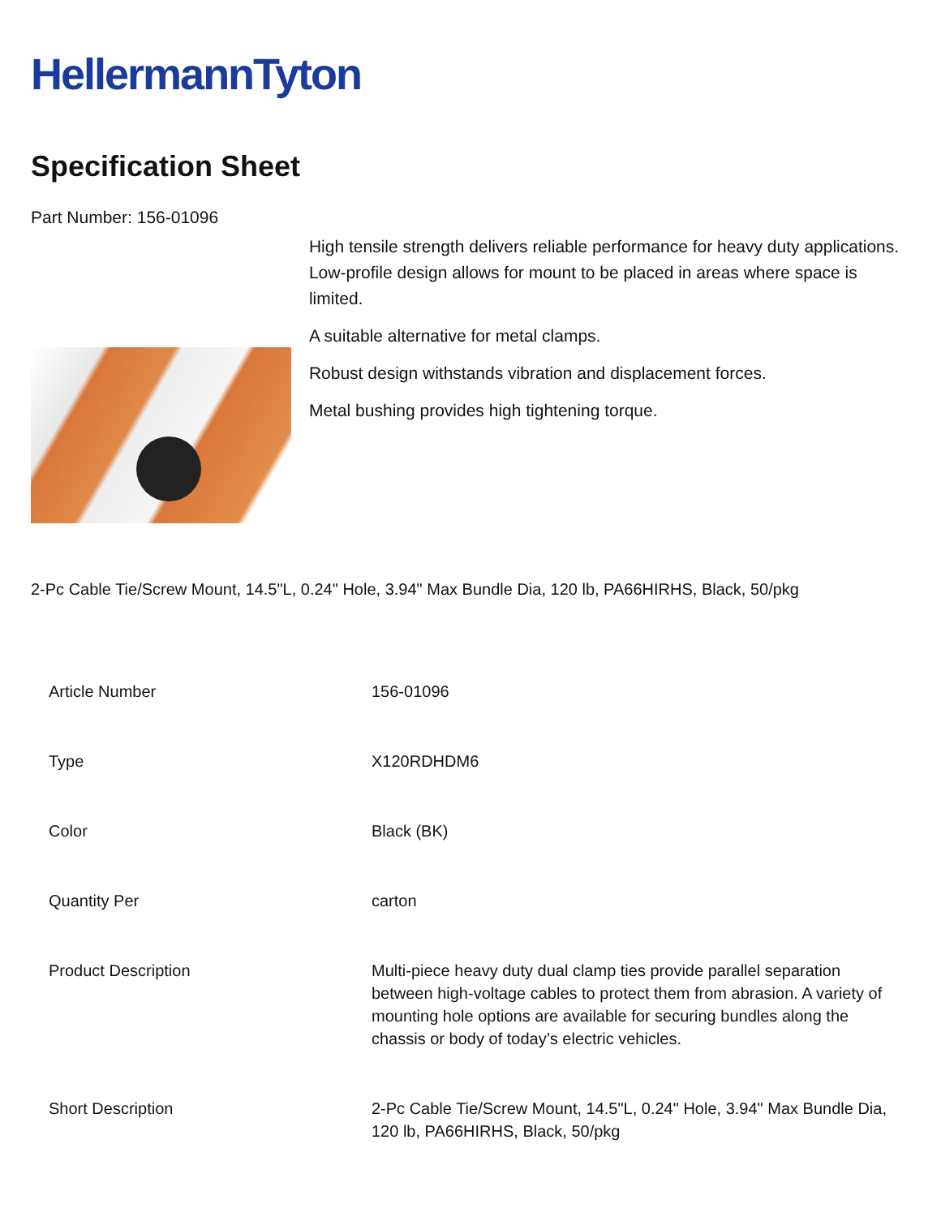HellermannTyton
Specification Sheet
Part Number: 156-01096
High tensile strength delivers reliable performance for heavy duty applications.
Low-profile design allows for mount to be placed in areas where space is limited.
A suitable alternative for metal clamps.
Robust design withstands vibration and displacement forces.
Metal bushing provides high tightening torque.
2-Pc Cable Tie/Screw Mount, 14.5"L, 0.24" Hole, 3.94" Max Bundle Dia, 120 lb, PA66HIRHS, Black, 50/pkg
| Article Number | 156-01096 |
| Type | X120RDHDM6 |
| Color | Black (BK) |
| Quantity Per | carton |
| Product Description | Multi-piece heavy duty dual clamp ties provide parallel separation between high-voltage cables to protect them from abrasion. A variety of mounting hole options are available for securing bundles along the chassis or body of today’s electric vehicles. |
| Short Description | 2-Pc Cable Tie/Screw Mount, 14.5"L, 0.24" Hole, 3.94" Max Bundle Dia, 120 lb, PA66HIRHS, Black, 50/pkg |